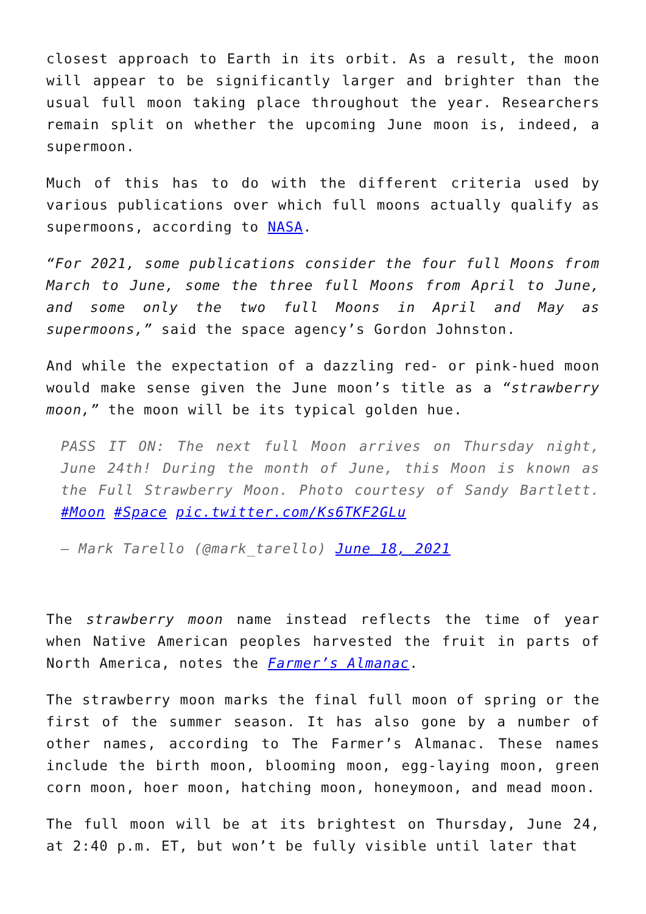closest approach to Earth in its orbit. As a result, the moon will appear to be significantly larger and brighter than the usual full moon taking place throughout the year. Researchers remain split on whether the upcoming June moon is, indeed, a supermoon.
Much of this has to do with the different criteria used by various publications over which full moons actually qualify as supermoons, according to NASA.
“For 2021, some publications consider the four full Moons from March to June, some the three full Moons from April to June, and some only the two full Moons in April and May as supermoons,” said the space agency’s Gordon Johnston.
And while the expectation of a dazzling red- or pink-hued moon would make sense given the June moon’s title as a “strawberry moon,” the moon will be its typical golden hue.
PASS IT ON: The next full Moon arrives on Thursday night, June 24th! During the month of June, this Moon is known as the Full Strawberry Moon. Photo courtesy of Sandy Bartlett. #Moon #Space pic.twitter.com/Ks6TKF2GLu
— Mark Tarello (@mark_tarello) June 18, 2021
The strawberry moon name instead reflects the time of year when Native American peoples harvested the fruit in parts of North America, notes the Farmer’s Almanac.
The strawberry moon marks the final full moon of spring or the first of the summer season. It has also gone by a number of other names, according to The Farmer’s Almanac. These names include the birth moon, blooming moon, egg-laying moon, green corn moon, hoer moon, hatching moon, honeymoon, and mead moon.
The full moon will be at its brightest on Thursday, June 24, at 2:40 p.m. ET, but won’t be fully visible until later that